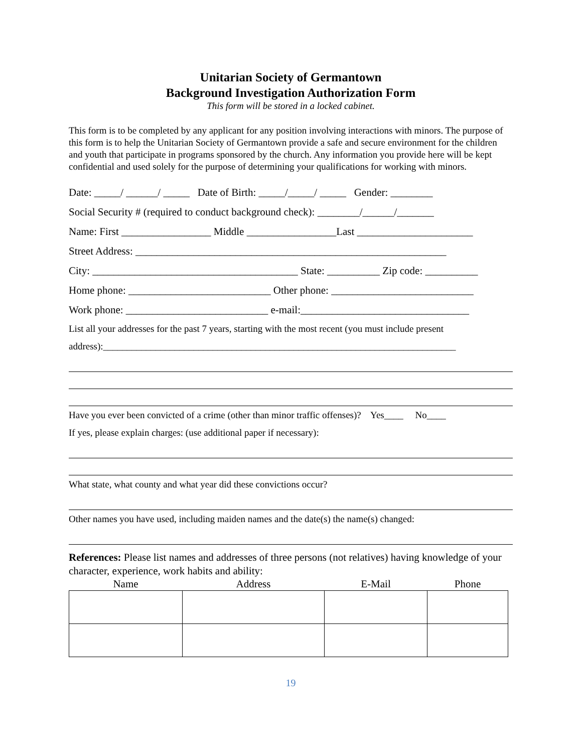Unitarian Society of Germantown
Background Investigation Authorization Form
This form will be stored in a locked cabinet.
This form is to be completed by any applicant for any position involving interactions with minors. The purpose of this form is to help the Unitarian Society of Germantown provide a safe and secure environment for the children and youth that participate in programs sponsored by the church. Any information you provide here will be kept confidential and used solely for the purpose of determining your qualifications for working with minors.
Date: _____/ ______/ _____ Date of Birth: _____/_____/ _____ Gender: ________
Social Security # (required to conduct background check): ________/______/_______
Name: First _________________ Middle _________________Last ______________________
Street Address: ___________________________________________________________
City: _______________________________________ State: __________ Zip code: __________
Home phone: ___________________________ Other phone: ___________________________
Work phone: ___________________________ e-mail:________________________________
List all your addresses for the past 7 years, starting with the most recent (you must include present
address):__________________________________________________________________________
Have you ever been convicted of a crime (other than minor traffic offenses)? Yes____ No____
If yes, please explain charges: (use additional paper if necessary):
What state, what county and what year did these convictions occur?
Other names you have used, including maiden names and the date(s) the name(s) changed:
References: Please list names and addresses of three persons (not relatives) having knowledge of your character, experience, work habits and ability:
| Name | Address | E-Mail | Phone |
| --- | --- | --- | --- |
19